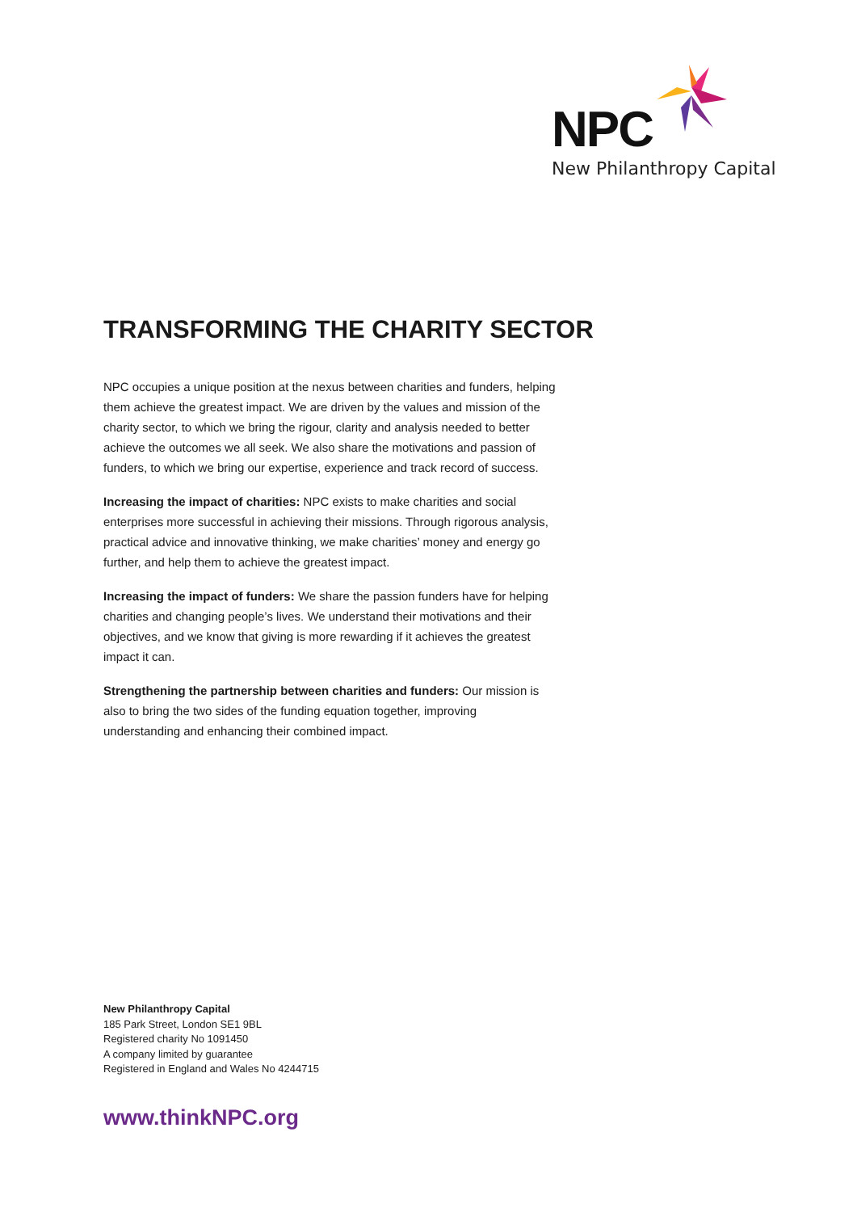NPC
New Philanthropy Capital
TRANSFORMING THE CHARITY SECTOR
NPC occupies a unique position at the nexus between charities and funders, helping them achieve the greatest impact. We are driven by the values and mission of the charity sector, to which we bring the rigour, clarity and analysis needed to better achieve the outcomes we all seek. We also share the motivations and passion of funders, to which we bring our expertise, experience and track record of success.
Increasing the impact of charities: NPC exists to make charities and social enterprises more successful in achieving their missions. Through rigorous analysis, practical advice and innovative thinking, we make charities’ money and energy go further, and help them to achieve the greatest impact.
Increasing the impact of funders: We share the passion funders have for helping charities and changing people’s lives. We understand their motivations and their objectives, and we know that giving is more rewarding if it achieves the greatest impact it can.
Strengthening the partnership between charities and funders: Our mission is also to bring the two sides of the funding equation together, improving understanding and enhancing their combined impact.
New Philanthropy Capital
185 Park Street, London SE1 9BL
Registered charity No 1091450
A company limited by guarantee
Registered in England and Wales No 4244715
www.thinkNPC.org